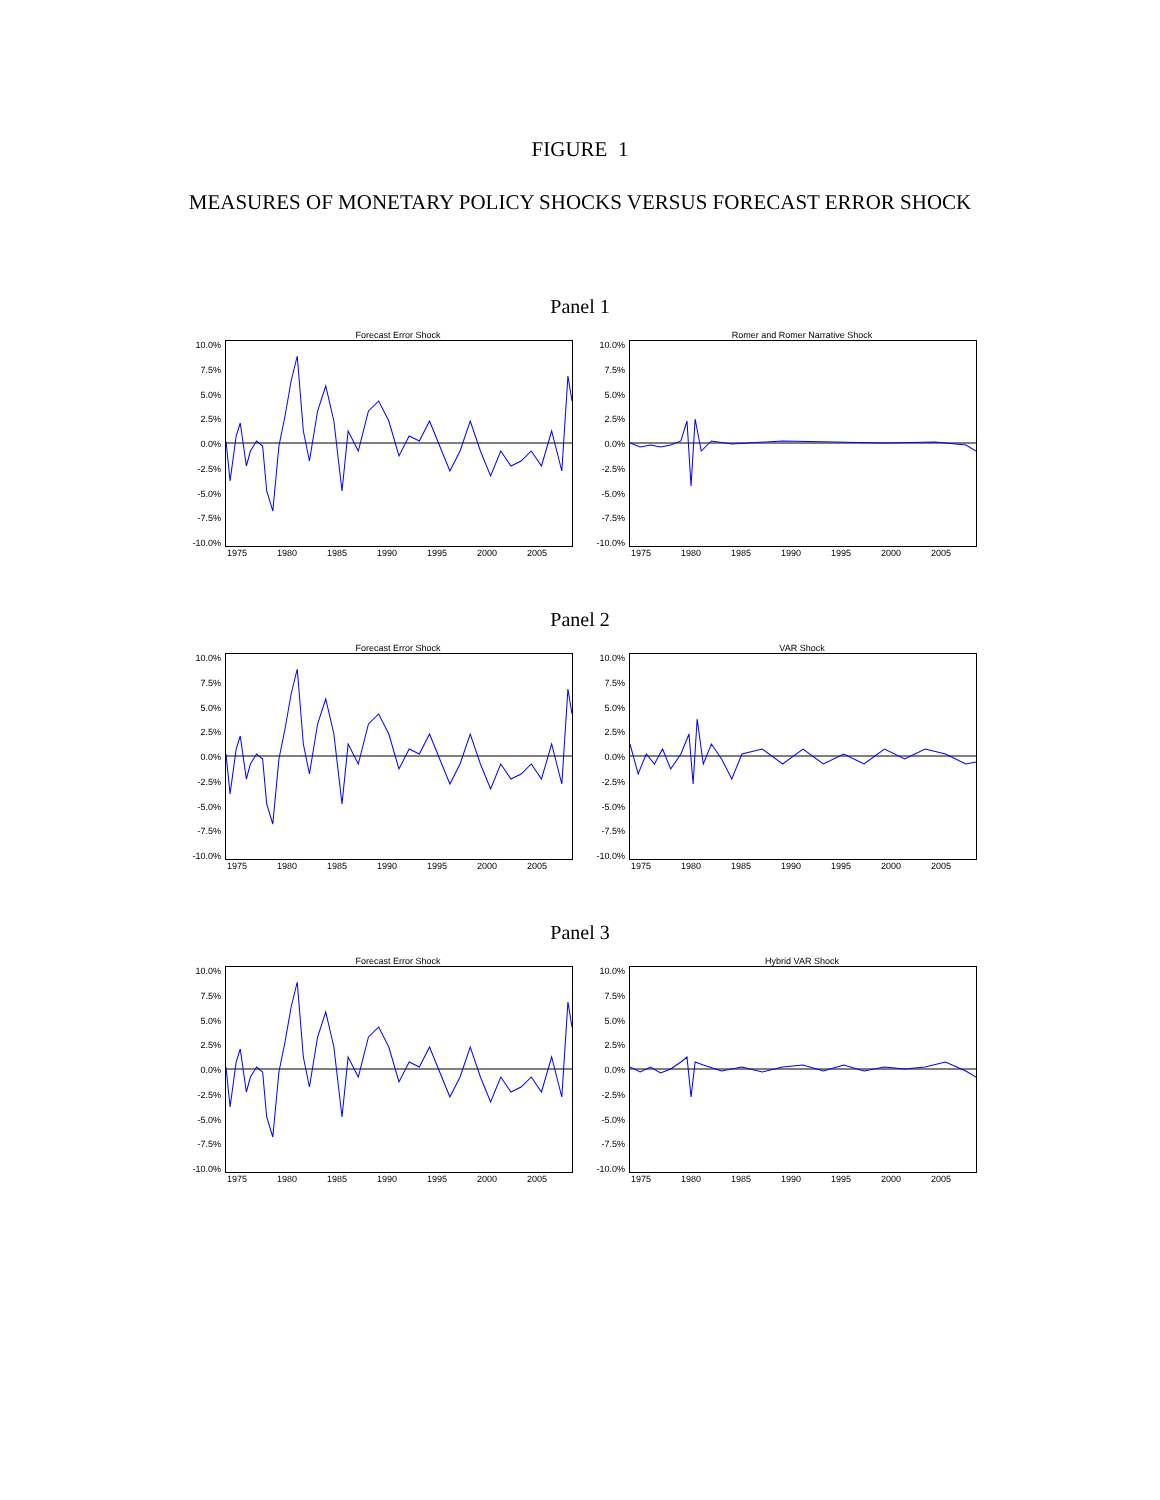FIGURE 1
MEASURES OF MONETARY POLICY SHOCKS VERSUS FORECAST ERROR SHOCK
Panel 1
Forecast Error Shock
10.0%
7.5%
5.0%
2.5%
0.0%
-2.5%
-5.0%
-7.5%
-10.0%
1975 1980 1985 1990 1995 2000 2005
Romer and Romer Narrative Shock
10.0%
7.5%
5.0%
2.5%
0.0%
-2.5%
-5.0%
-7.5%
-10.0%
1975 1980 1985 1990 1995 2000 2005
Panel 2
Forecast Error Shock
10.0%
7.5%
5.0%
2.5%
0.0%
-2.5%
-5.0%
-7.5%
-10.0%
1975 1980 1985 1990 1995 2000 2005
VAR Shock
10.0%
7.5%
5.0%
2.5%
0.0%
-2.5%
-5.0%
-7.5%
-10.0%
1975 1980 1985 1990 1995 2000 2005
Panel 3
Forecast Error Shock
10.0%
7.5%
5.0%
2.5%
0.0%
-2.5%
-5.0%
-7.5%
-10.0%
1975 1980 1985 1990 1995 2000 2005
Hybrid VAR Shock
10.0%
7.5%
5.0%
2.5%
0.0%
-2.5%
-5.0%
-7.5%
-10.0%
1975 1980 1985 1990 1995 2000 2005